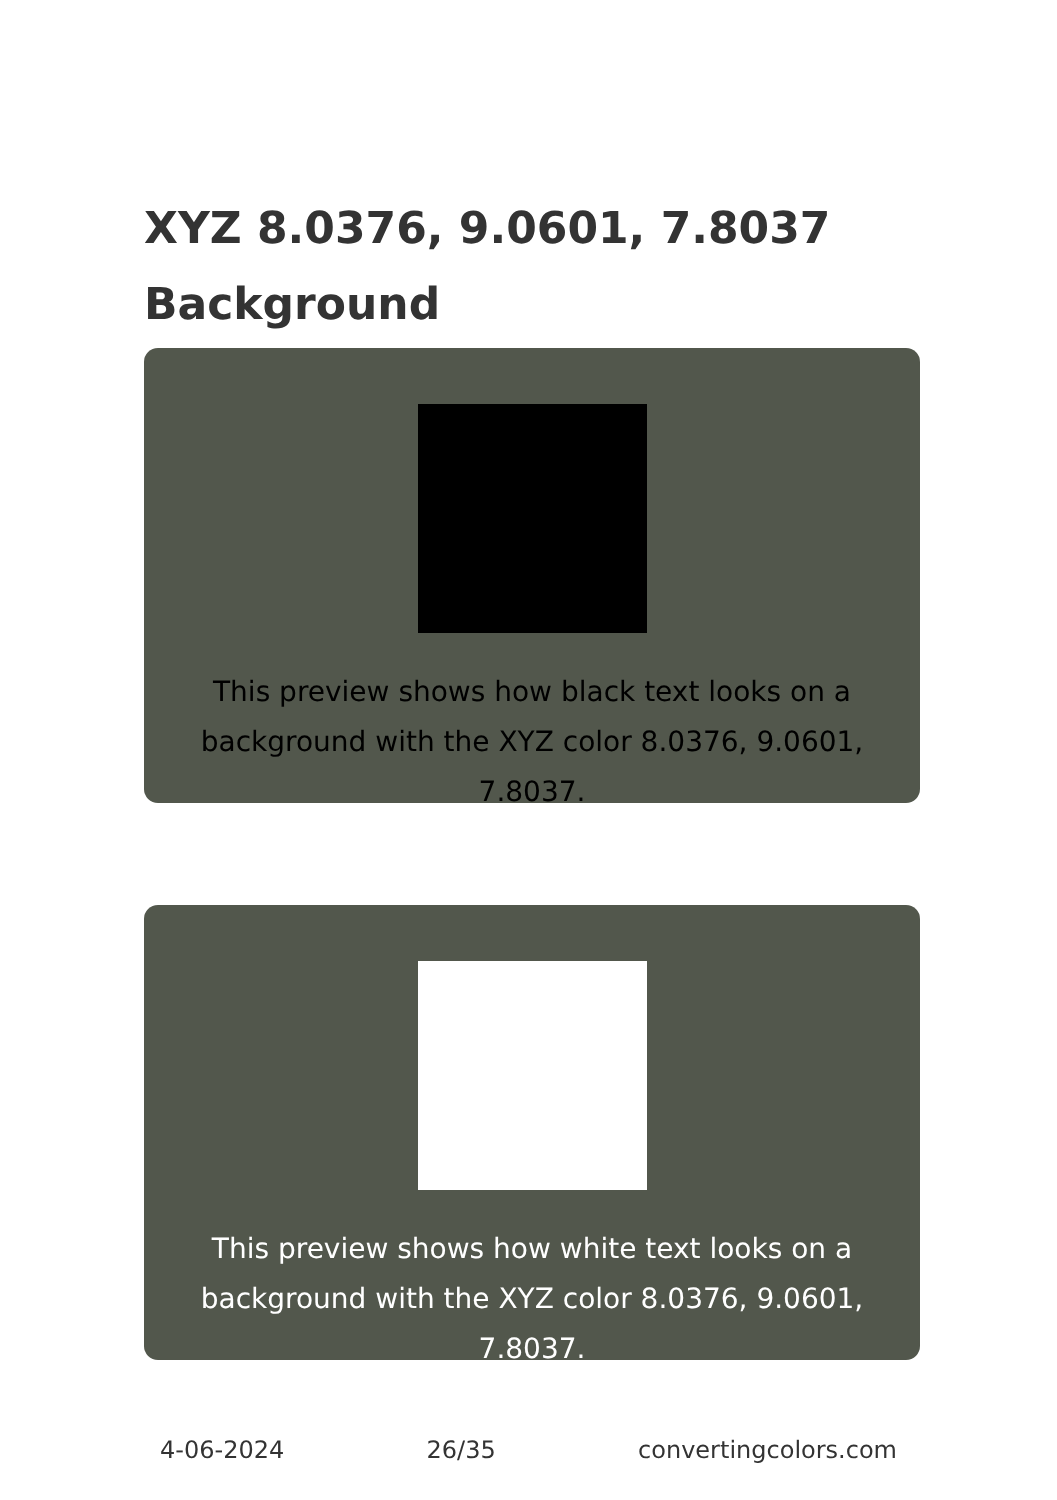XYZ 8.0376, 9.0601, 7.8037
Background
This preview shows how black text looks on a background with the XYZ color 8.0376, 9.0601, 7.8037.
This preview shows how white text looks on a background with the XYZ color 8.0376, 9.0601, 7.8037.
4-06-2024 26/35 convertingcolors.com